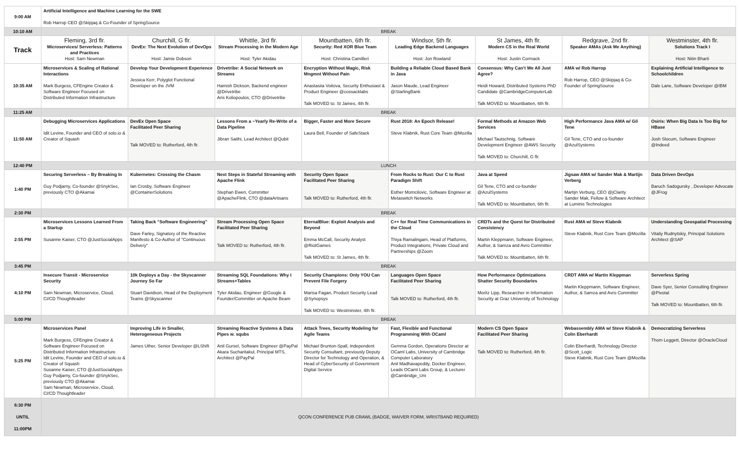| 9:00 AM | Artificial Intelligence and Machine Learning for the SWE Rob Harrop CEO @Skipjaq & Co-Founder of SpringSource | | | | | | | |
| 10:10 AM | BREAK | | | | | | | |
| Track | Fleming, 3rd flr. Microservices/ Serverless: Patterns and Practices Host: Sam Newman | Churchill, G flr. DevEx: The Next Evolution of DevOps Host: Jamie Dobson | Whittle, 3rd flr. Stream Processing in the Modern Age Host: Tyler Akidau | Mountbatten, 6th flr. Security: Red XOR Blue Team Host: Christina Camilleri | Windsor, 5th flr. Leading Edge Backend Languages Host: Jon Rowland | St James, 4th flr. Modern CS in the Real World Host: Justin Cormack | Redgrave, 2nd flr. Speaker AMAs (Ask Me Anything) | Westminster, 4th flr. Solutions Track I Host: Nitin Bharti |
| 10:35 AM | Microservices & Scaling of Rational Interactions Mark Burgess, CFEngine Creator & Software Engineer Focused on Distributed Information Infrastructure | Develop Your Development Experience Jessica Kerr, Polyglot Functional Developer on the JVM | Drivetribe: A Social Network on Streams Hamish Dickson, Backend engineer @Drivetribe Aris Koliopoulos, CTO @Drivetribe | Encryption Without Magic, Risk Mngmnt Without Pain Anastasiia Voitova, Security Enthusiast & Product Engineer @cossacklabs Talk MOVED to: St James, 4th flr. | Building a Reliable Cloud Based Bank in Java Jason Maude, Lead Engineer @StarlingBank | Consensus: Why Can't We All Just Agree? Heidi Howard, Distributed Systems PhD Candidate @CambridgeComputerLab Talk MOVED to: Mountbatten, 6th flr. | AMA w/ Rob Harrop Rob Harrop, CEO @Skipjaq & Co-Founder of SpringSource | Explaining Artificial Intelligence to Schoolchildren Dale Lane, Software Developer @IBM |
| 11:25 AM | BREAK | | | | | | | |
| 11:50 AM | Debugging Microservices Applications Idit Levine, Founder and CEO of solo.io & Creator of Squash | DevEx Open Space Facilitated Peer Sharing Talk MOVED to: Rutherford, 4th flr. | Lessons From a ~Yearly Re-Write of a Data Pipeline Jibran Saithi, Lead Architect @Qubit | Bigger, Faster and More Secure Laura Bell, Founder of SafeStack | Rust 2018: An Epoch Release! Steve Klabnik, Rust Core Team @Mozilla | Formal Methods at Amazon Web Services Michael Tautschnig, Software Development Engineer @AWS Security Talk MOVED to: Churchill, G flr. | High Performance Java AMA w/ Gil Tene Gil Tene, CTO and co-founder @AzulSystems | Osiris: When Big Data Is Too Big for HBase Josh Slocum, Software Engineer @Indeed |
| 12:40 PM | LUNCH | | | | | | | |
| 1:40 PM | Securing Serverless – By Breaking In Guy Podjarny, Co-founder @SnykSec, previously CTO @Akamai | Kubernetes: Crossing the Chasm Ian Crosby, Software Engineer @ContainerSolutions | Next Steps in Stateful Streaming with Apache Flink Stephan Ewen, Committer @ApacheFlink, CTO @dataArtisans | Security Open Space Facilitated Peer Sharing Talk MOVED to: Rutherford, 4th flr. | From Rocks to Rust: Our C to Rust Paradigm Shift Esther Momcilovic, Software Engineer at Metaswitch Networks | Java at Speed Gil Tene, CTO and co-founder @AzulSystems Talk MOVED to: Mountbatten, 6th flr. | Jigsaw AMA w/ Sander Mak & Martijn Verberg Martijn Verburg, CEO @jClarity Sander Mak, Fellow & Software Architect at Luminis Technologies | Data Driven DevOps Baruch Sadogursky , Developer Advocate @JFrog |
| 2:30 PM | BREAK | | | | | | | |
| 2:55 PM | Microservices Lessons Learned From a Startup Susanne Kaiser, CTO @JustSocialApps | Taking Back “Software Engineering” Dave Farley, Signatory of the Reactive Manifesto & Co-Author of "Continuous Delivery" | Stream Processing Open Space Facilitated Peer Sharing Talk MOVED to: Rutherford, 4th flr. | EternalBlue: Exploit Analysis and Beyond Emma McCall, Security Analyst @RiotGames Talk MOVED to: St James, 4th flr. | C++ for Real Time Communications in the Cloud Thiya Ramalingam, Head of Platforms, Product Integrations, Private Cloud and Partnerships @Zoom | CRDTs and the Quest for Distributed Consistency Martin Kleppmann, Software Engineer, Author, & Samza and Avro Committer Talk MOVED to: Mountbatten, 6th flr. | Rust AMA w/ Steve Klabnik Steve Klabnik, Rust Core Team @Mozilla | Understanding Geospatial Processing Vitaliy Rudnytskiy, Principal Solutions Architect @SAP |
| 3:45 PM | BREAK | | | | | | | |
| 4:10 PM | Insecure Transit - Microservice Security Sam Newman, Microservice, Cloud, CI/CD Thoughtleader | 10k Deploys a Day - the Skyscanner Journey So Far Stuart Davidson, Head of the Deployment Teams @Skyscanner | Streaming SQL Foundations: Why I Streams+Tables Tyler Akidau, Engineer @Google & Founder/Committer on Apache Beam | Security Champions: Only YOU Can Prevent File Forgery Marisa Fagan, Product Security Lead @Synopsys Talk MOVED to: Westminster, 4th flr. | Languages Open Space Facilitated Peer Sharing Talk MOVED to: Rutherford, 4th flr. | How Performance Optimizations Shatter Security Boundaries Moritz Lipp, Researcher in Information Security at Graz University of Technology | CRDT AMA w/ Martin Kleppman Martin Kleppmann, Software Engineer, Author, & Samza and Avro Committer | Serverless Spring Dave Syer, Senior Consulting Engineer @Pivotal Talk MOVED to: Mountbatten, 6th flr. |
| 5:00 PM | BREAK | | | | | | | |
| 5:25 PM | Microservices Panel Mark Burgess, CFEngine Creator & Software Engineer Focused on Distributed Information Infrastructure Idit Levine, Founder and CEO of solo.io & Creator of Squash Susanne Kaiser, CTO @JustSocialApps Guy Podjarny, Co-founder @SnykSec, previously CTO @Akamai Sam Newman, Microservice, Cloud, CI/CD Thoughtleader | Improving Life in Smaller, Heterogeneous Projects James Uther, Senior Developer @LShift | Streaming Reactive Systems & Data Pipes w. squbs Anil Gursel, Software Engineer @PayPal Akara Sucharitakul, Principal MTS, Architect @PayPal | Attack Trees, Security Modeling for Agile Teams Michael Brunton-Spall, Independent Security Consultant, previously Deputy Director for Technology and Operation, & Head of CyberSecurity of Government Digital Service | Fast, Flexible and Functional Programming With OCaml Gemma Gordon, Operations Director at OCaml Labs, University of Cambridge Computer Laboratory Anil Madhavapeddy, Docker Engineer, Leads OCaml Labs Group, & Lecturer @Cambridge_Uni | Modern CS Open Space Facilitated Peer Sharing Talk MOVED to: Rutherford, 4th flr. | Webassembly AMA w/ Steve Klabnik & Colin Eberhardt Colin Eberhardt, Technology Director @Scott_Logic Steve Klabnik, Rust Core Team @Mozilla | Democratizing Serverless Thom Leggett, Director @OracleCloud |
| 6:30 PM UNTIL 11:00PM | QCON CONFERENCE PUB CRAWL (BADGE, WAIVER FORM, WRISTBAND REQUIRED) | | | | | | | |